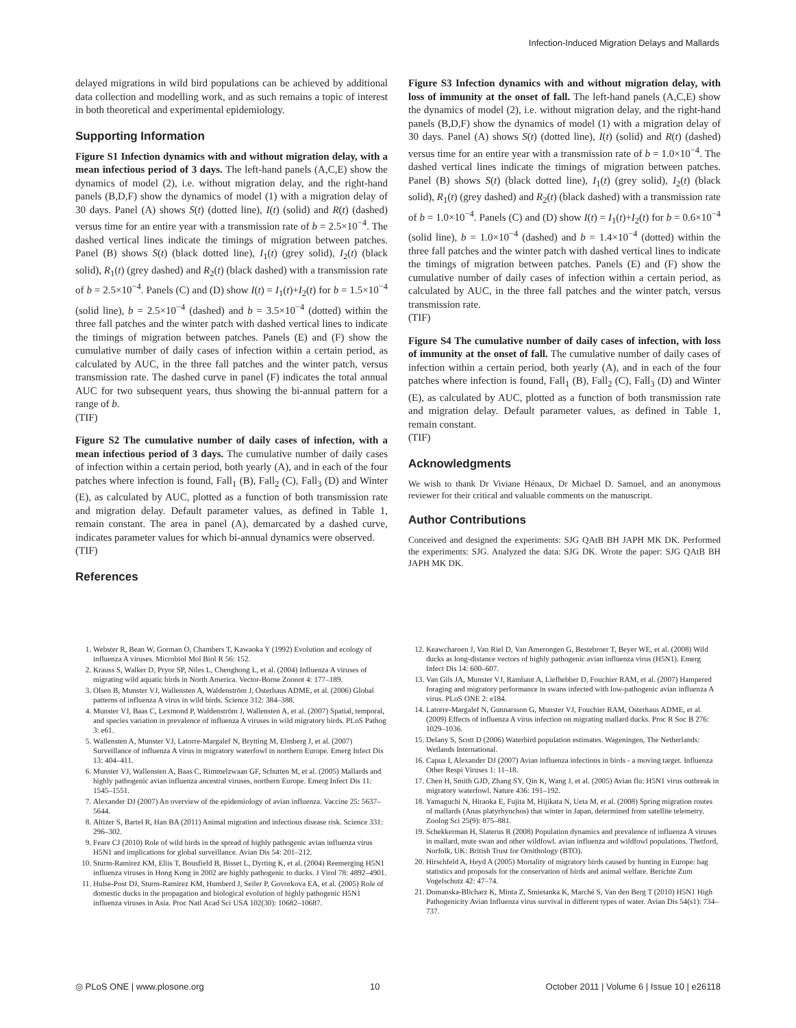Infection-Induced Migration Delays and Mallards
delayed migrations in wild bird populations can be achieved by additional data collection and modelling work, and as such remains a topic of interest in both theoretical and experimental epidemiology.
Supporting Information
Figure S1 Infection dynamics with and without migration delay, with a mean infectious period of 3 days. The left-hand panels (A,C,E) show the dynamics of model (2), i.e. without migration delay, and the right-hand panels (B,D,F) show the dynamics of model (1) with a migration delay of 30 days. Panel (A) shows S(t) (dotted line), I(t) (solid) and R(t) (dashed) versus time for an entire year with a transmission rate of b = 2.5×10<sup>−4</sup>. The dashed vertical lines indicate the timings of migration between patches. Panel (B) shows S(t) (black dotted line), I<sub>1</sub>(t) (grey solid), I<sub>2</sub>(t) (black solid), R<sub>1</sub>(t) (grey dashed) and R<sub>2</sub>(t) (black dashed) with a transmission rate of b = 2.5×10<sup>−4</sup>. Panels (C) and (D) show I(t) = I<sub>1</sub>(t)+I<sub>2</sub>(t) for b = 1.5×10<sup>−4</sup> (solid line), b = 2.5×10<sup>−4</sup> (dashed) and b = 3.5×10<sup>−4</sup> (dotted) within the three fall patches and the winter patch with dashed vertical lines to indicate the timings of migration between patches. Panels (E) and (F) show the cumulative number of daily cases of infection within a certain period, as calculated by AUC, in the three fall patches and the winter patch, versus transmission rate. The dashed curve in panel (F) indicates the total annual AUC for two subsequent years, thus showing the bi-annual pattern for a range of b.
(TIF)
Figure S2 The cumulative number of daily cases of infection, with a mean infectious period of 3 days. The cumulative number of daily cases of infection within a certain period, both yearly (A), and in each of the four patches where infection is found, Fall<sub>1</sub> (B), Fall<sub>2</sub> (C), Fall<sub>3</sub> (D) and Winter (E), as calculated by AUC, plotted as a function of both transmission rate and migration delay. Default parameter values, as defined in Table 1, remain constant. The area in panel (A), demarcated by a dashed curve, indicates parameter values for which bi-annual dynamics were observed.
(TIF)
References
Figure S3 Infection dynamics with and without migration delay, with loss of immunity at the onset of fall. The left-hand panels (A,C,E) show the dynamics of model (2), i.e. without migration delay, and the right-hand panels (B,D,F) show the dynamics of model (1) with a migration delay of 30 days. Panel (A) shows S(t) (dotted line), I(t) (solid) and R(t) (dashed) versus time for an entire year with a transmission rate of b = 1.0×10<sup>−4</sup>. The dashed vertical lines indicate the timings of migration between patches. Panel (B) shows S(t) (black dotted line), I<sub>1</sub>(t) (grey solid), I<sub>2</sub>(t) (black solid), R<sub>1</sub>(t) (grey dashed) and R<sub>2</sub>(t) (black dashed) with a transmission rate of b = 1.0×10<sup>−4</sup>. Panels (C) and (D) show I(t) = I<sub>1</sub>(t)+I<sub>2</sub>(t) for b = 0.6×10<sup>−4</sup> (solid line), b = 1.0×10<sup>−4</sup> (dashed) and b = 1.4×10<sup>−4</sup> (dotted) within the three fall patches and the winter patch with dashed vertical lines to indicate the timings of migration between patches. Panels (E) and (F) show the cumulative number of daily cases of infection within a certain period, as calculated by AUC, in the three fall patches and the winter patch, versus transmission rate.
(TIF)
Figure S4 The cumulative number of daily cases of infection, with loss of immunity at the onset of fall. The cumulative number of daily cases of infection within a certain period, both yearly (A), and in each of the four patches where infection is found, Fall<sub>1</sub> (B), Fall<sub>2</sub> (C), Fall<sub>3</sub> (D) and Winter (E), as calculated by AUC, plotted as a function of both transmission rate and migration delay. Default parameter values, as defined in Table 1, remain constant.
(TIF)
Acknowledgments
We wish to thank Dr Viviane Hénaux, Dr Michael D. Samuel, and an anonymous reviewer for their critical and valuable comments on the manuscript.
Author Contributions
Conceived and designed the experiments: SJG QAtB BH JAPH MK DK. Performed the experiments: SJG. Analyzed the data: SJG DK. Wrote the paper: SJG QAtB BH JAPH MK DK.
1. Webster R, Bean W, Gorman O, Chambers T, Kawaoka Y (1992) Evolution and ecology of influenza A viruses. Microbiol Mol Biol R 56: 152.
2. Krauss S, Walker D, Pryor SP, Niles L, Chenghong L, et al. (2004) Influenza A viruses of migrating wild aquatic birds in North America. Vector-Borne Zoonot 4: 177–189.
3. Olsen B, Munster VJ, Wallensten A, Waldenström J, Osterhaus ADME, et al. (2006) Global patterns of influenza A virus in wild birds. Science 312: 384–388.
4. Munster VJ, Baas C, Lexmond P, Waldenström J, Wallensten A, et al. (2007) Spatial, temporal, and species variation in prevalence of influenza A viruses in wild migratory birds. PLoS Pathog 3: e61.
5. Wallensten A, Munster VJ, Latorre-Margalef N, Brytting M, Elmberg J, et al. (2007) Surveillance of influenza A virus in migratory waterfowl in northern Europe. Emerg Infect Dis 13: 404–411.
6. Munster VJ, Wallensten A, Baas C, Rimmelzwaan GF, Schutten M, et al. (2005) Mallards and highly pathogenic avian influenza ancestral viruses, northern Europe. Emerg Infect Dis 11: 1545–1551.
7. Alexander DJ (2007) An overview of the epidemiology of avian influenza. Vaccine 25: 5637–5644.
8. Altizer S, Bartel R, Han BA (2011) Animal migration and infectious disease risk. Science 331: 296–302.
9. Feare CJ (2010) Role of wild birds in the spread of highly pathogenic avian influenza virus H5N1 and implications for global surveillance. Avian Dis 54: 201–212.
10. Sturm-Ramirez KM, Eliis T, Bousfield B, Bisset L, Dyrting K, et al. (2004) Reemerging H5N1 influenza viruses in Hong Kong in 2002 are highly pathogenic to ducks. J Virol 78: 4892–4901.
11. Hulse-Post DJ, Sturm-Ramirez KM, Humberd J, Seiler P, Govorkova EA, et al. (2005) Role of domestic ducks in the propagation and biological evolution of highly pathogenic H5N1 influenza viruses in Asia. Proc Natl Acad Sci USA 102(30): 10682–10687.
12. Keawcharoen J, Van Riel D, Van Amerongen G, Bestebroer T, Beyer WE, et al. (2008) Wild ducks as long-distance vectors of highly pathogenic avian influenza virus (H5N1). Emerg Infect Dis 14: 600–607.
13. Van Gils JA, Munster VJ, Rambaut A, Liefhebber D, Fouchier RAM, et al. (2007) Hampered foraging and migratory performance in swans infected with low-pathogenic avian influenza A virus. PLoS ONE 2: e184.
14. Latorre-Margalef N, Gunnarsson G, Munster VJ, Fouchier RAM, Osterhaus ADME, et al. (2009) Effects of influenza A virus infection on migrating mallard ducks. Proc R Soc B 276: 1029–1036.
15. Delany S, Scott D (2006) Waterbird population estimates. Wageningen, The Netherlands: Wetlands International.
16. Capua I, Alexander DJ (2007) Avian influenza infections in birds - a moving target. Influenza Other Respi Viruses 1: 11–18.
17. Chen H, Smith GJD, Zhang SY, Qin K, Wang J, et al. (2005) Avian flu: H5N1 virus outbreak in migratory waterfowl. Nature 436: 191–192.
18. Yamaguchi N, Hiraoka E, Fujita M, Hijikata N, Ueta M, et al. (2008) Spring migration routes of mallards (Anas platyrhynchos) that winter in Japan, determined from satellite telemetry. Zoolog Sci 25(9): 875–881.
19. Schekkerman H, Slaterus R (2008) Population dynamics and prevalence of influenza A viruses in mallard, mute swan and other wildfowl. avian influenza and wildfowl populations. Thetford, Norfolk, UK: British Trust for Ornithology (BTO).
20. Hirschfeld A, Heyd A (2005) Mortality of migratory birds caused by hunting in Europe: bag statistics and proposals for the conservation of birds and animal welfare. Berichte Zum Vogelschutz 42: 47–74.
21. Domanska-Blicharz K, Minta Z, Smietanka K, Marché S, Van den Berg T (2010) H5N1 High Pathogenicity Avian Influenza virus survival in different types of water. Avian Dis 54(s1): 734–737.
◎ PLoS ONE | www.plosone.org 10 October 2011 | Volume 6 | Issue 10 | e26118